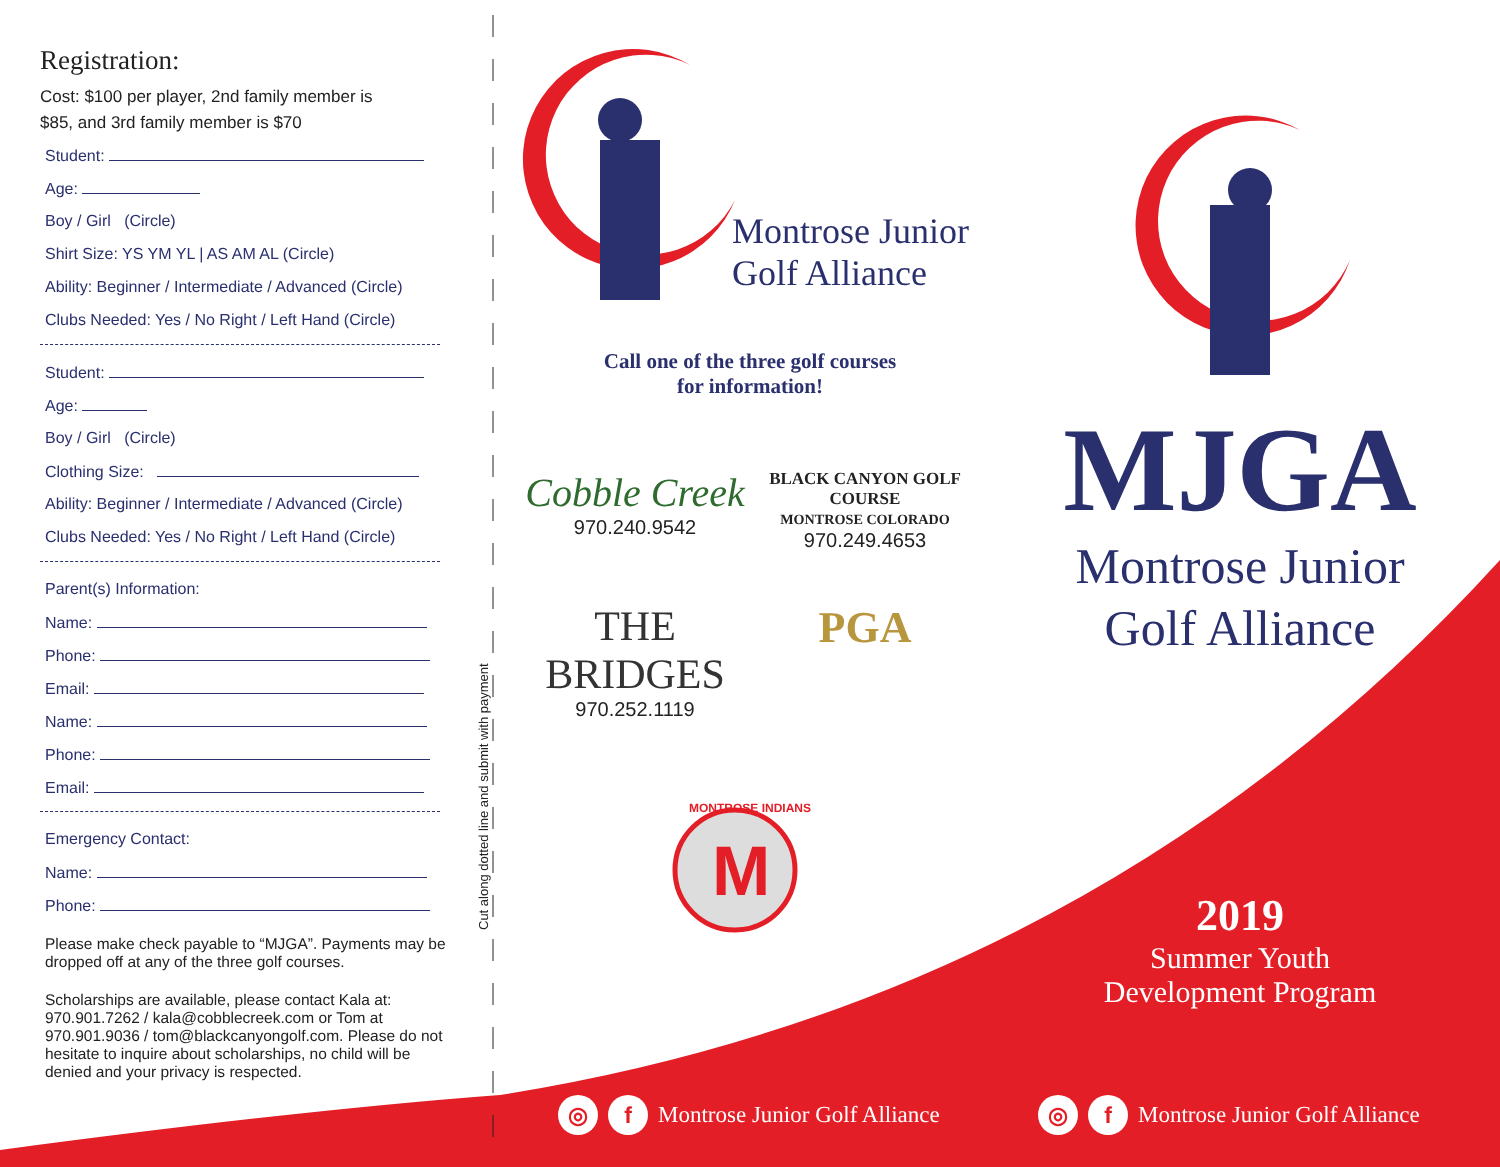M
Registration:
Cost: $100 per player, 2nd family member is
$85, and 3rd family member is $70
Student:
Age:
Boy / Girl (Circle)
Shirt Size: YS YM YL | AS AM AL (Circle)
Ability: Beginner / Intermediate / Advanced (Circle)
Clubs Needed: Yes / No Right / Left Hand (Circle)
Student:
Age:
Boy / Girl (Circle)
Clothing Size:
Ability: Beginner / Intermediate / Advanced (Circle)
Clubs Needed: Yes / No Right / Left Hand (Circle)
Parent(s) Information:
Name:
Phone:
Email:
Name:
Phone:
Email:
Emergency Contact:
Name:
Phone:
Please make check payable to “MJGA”. Payments may be dropped off at any of the three golf courses.
Scholarships are available, please contact Kala at: 970.901.7262 / kala@cobblecreek.com or Tom at 970.901.9036 / tom@blackcanyongolf.com. Please do not hesitate to inquire about scholarships, no child will be denied and your privacy is respected.
Cut along dotted line and submit with payment
Montrose Junior
Golf Alliance
Call one of the three golf courses
for information!
Cobble Creek
970.240.9542
BLACK CANYON GOLF COURSE
MONTROSE COLORADO
970.249.4653
THE BRIDGES
970.252.1119
PGA
MONTROSE INDIANS
MJGA
Montrose Junior
Golf Alliance
2019
Summer Youth
Development Program
◎ f Montrose Junior Golf Alliance
◎ f Montrose Junior Golf Alliance